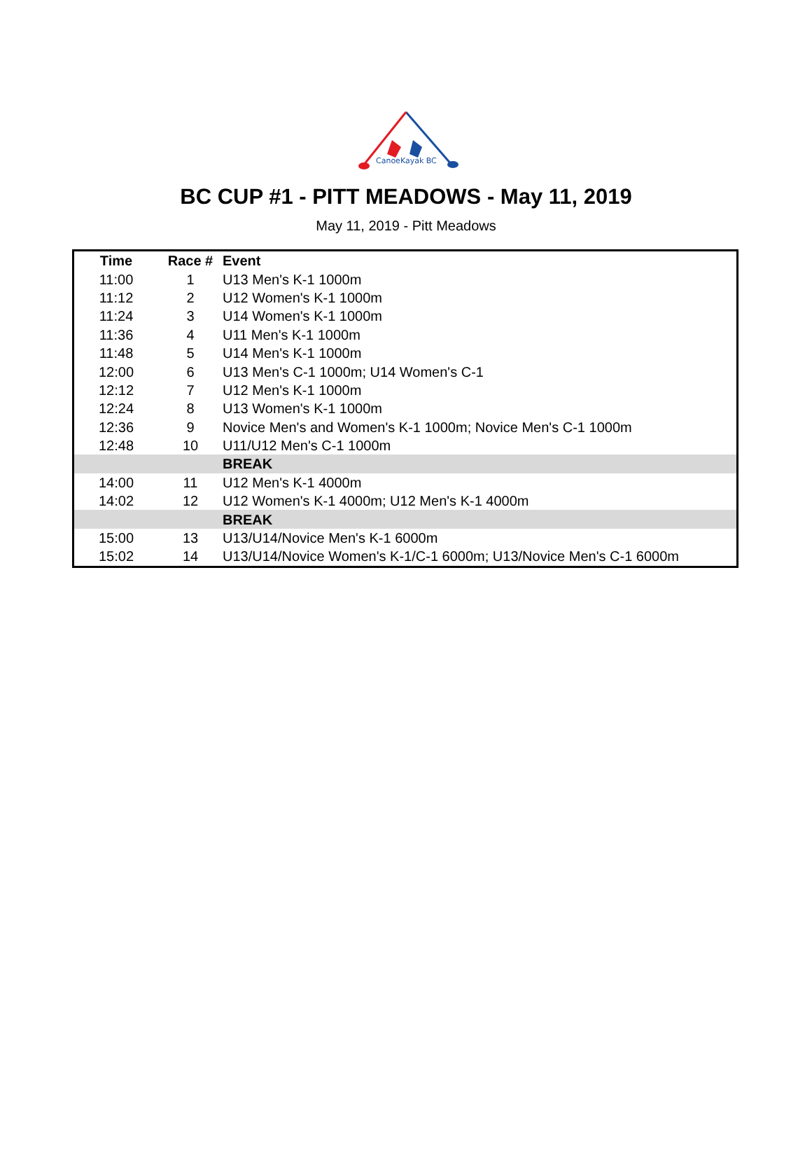CanoeKayak BC
BC CUP #1 - PITT MEADOWS - May 11, 2019
May 11, 2019 - Pitt Meadows
| Time | Race # | Event |
| --- | --- | --- |
| 11:00 | 1 | U13 Men's K-1 1000m |
| 11:12 | 2 | U12 Women's K-1 1000m |
| 11:24 | 3 | U14 Women's K-1 1000m |
| 11:36 | 4 | U11 Men's K-1 1000m |
| 11:48 | 5 | U14 Men's K-1 1000m |
| 12:00 | 6 | U13 Men's C-1 1000m; U14 Women's C-1 |
| 12:12 | 7 | U12 Men's K-1 1000m |
| 12:24 | 8 | U13 Women's K-1 1000m |
| 12:36 | 9 | Novice Men's and Women's K-1 1000m; Novice Men's C-1 1000m |
| 12:48 | 10 | U11/U12 Men's C-1 1000m |
| | | BREAK |
| 14:00 | 11 | U12 Men's K-1 4000m |
| 14:02 | 12 | U12 Women's K-1 4000m; U12 Men's K-1 4000m |
| | | BREAK |
| 15:00 | 13 | U13/U14/Novice Men's K-1 6000m |
| 15:02 | 14 | U13/U14/Novice Women's K-1/C-1 6000m; U13/Novice Men's C-1 6000m |